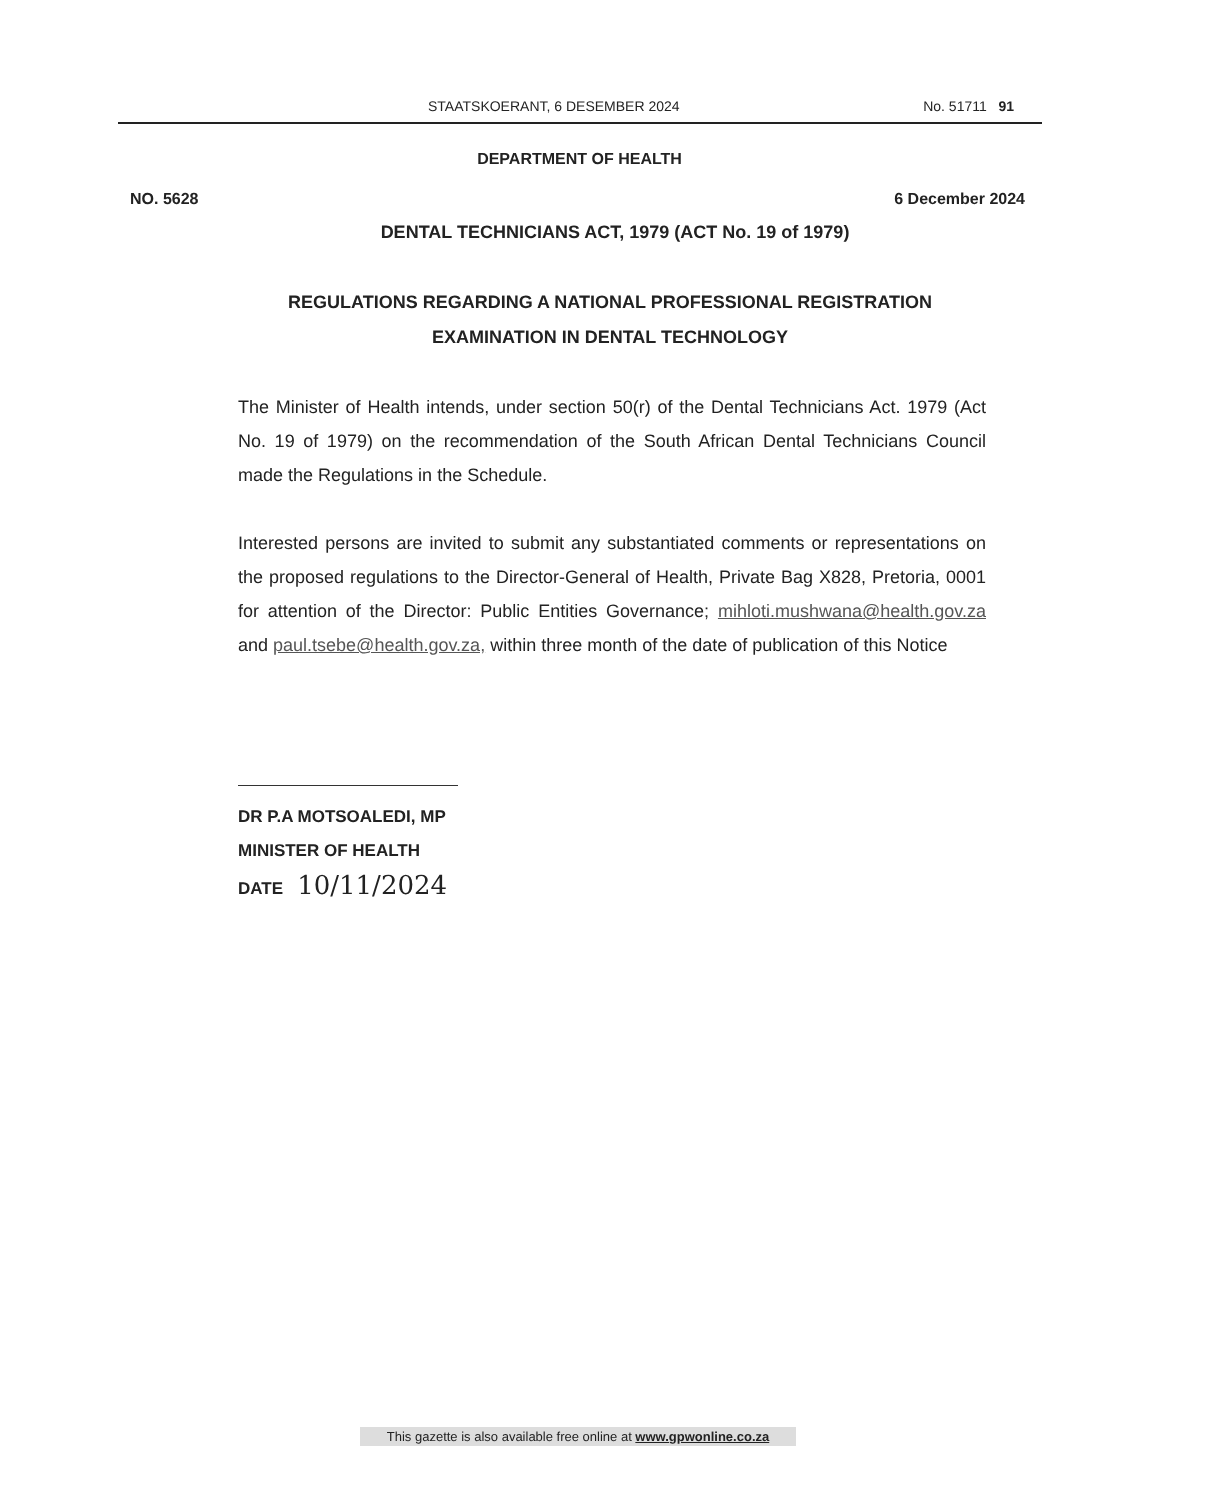STAATSKOERANT, 6 DESEMBER 2024 No. 51711 91
DEPARTMENT OF HEALTH
NO. 5628 6 December 2024
DENTAL TECHNICIANS ACT, 1979 (ACT No. 19 of 1979)
REGULATIONS REGARDING A NATIONAL PROFESSIONAL REGISTRATION EXAMINATION IN DENTAL TECHNOLOGY
The Minister of Health intends, under section 50(r) of the Dental Technicians Act. 1979 (Act No. 19 of 1979) on the recommendation of the South African Dental Technicians Council made the Regulations in the Schedule.
Interested persons are invited to submit any substantiated comments or representations on the proposed regulations to the Director-General of Health, Private Bag X828, Pretoria, 0001 for attention of the Director: Public Entities Governance; mihloti.mushwana@health.gov.za and paul.tsebe@health.gov.za, within three month of the date of publication of this Notice
DR P.A MOTSOALEDI, MP
MINISTER OF HEALTH
DATE 10/11/2024
This gazette is also available free online at www.gpwonline.co.za